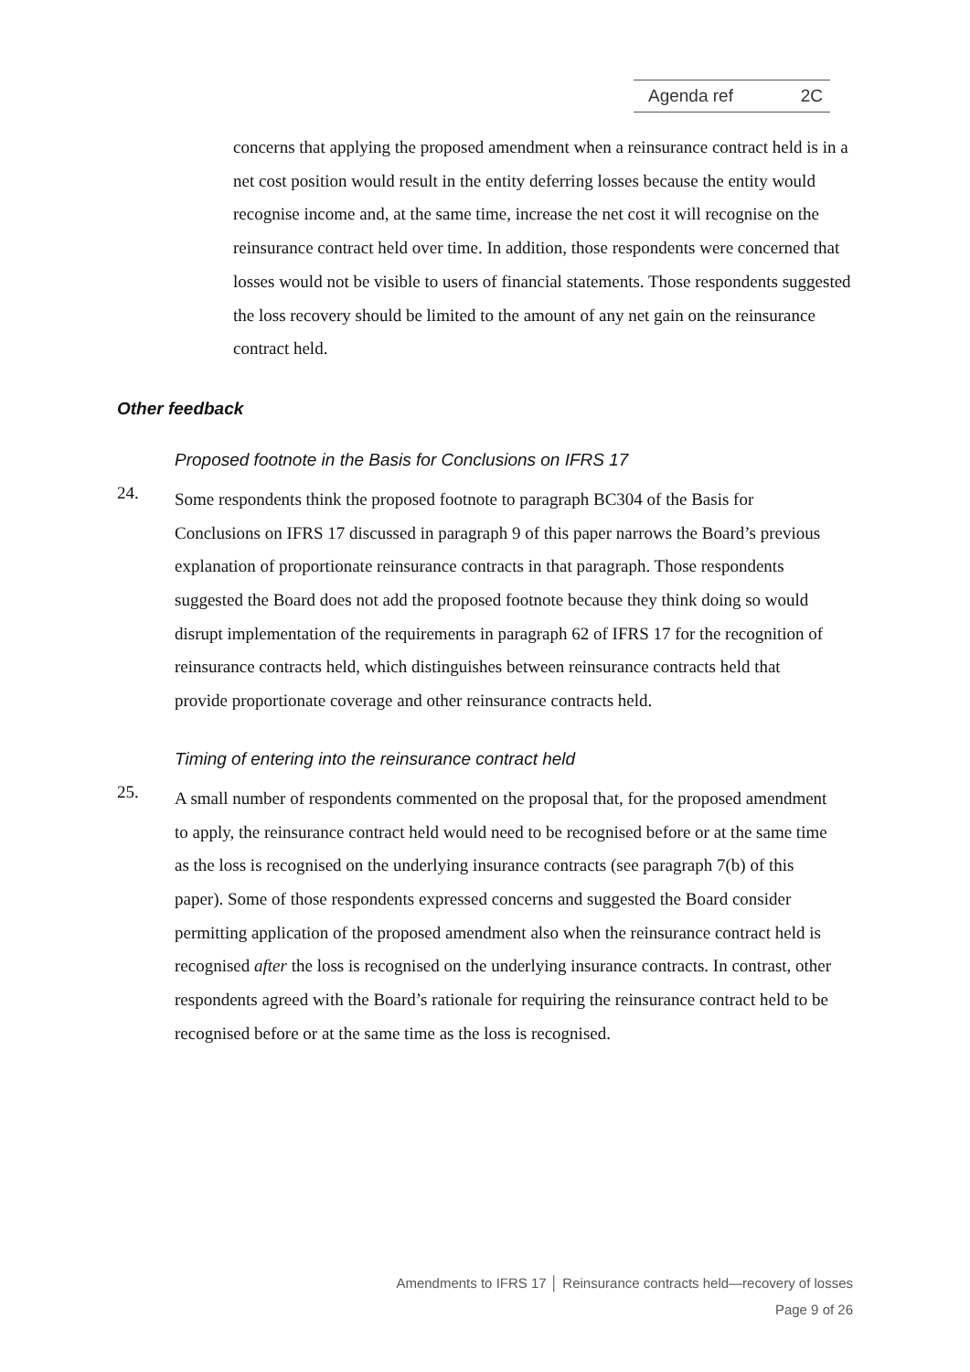Agenda ref 2C
concerns that applying the proposed amendment when a reinsurance contract held is in a net cost position would result in the entity deferring losses because the entity would recognise income and, at the same time, increase the net cost it will recognise on the reinsurance contract held over time. In addition, those respondents were concerned that losses would not be visible to users of financial statements. Those respondents suggested the loss recovery should be limited to the amount of any net gain on the reinsurance contract held.
Other feedback
Proposed footnote in the Basis for Conclusions on IFRS 17
24.
Some respondents think the proposed footnote to paragraph BC304 of the Basis for Conclusions on IFRS 17 discussed in paragraph 9 of this paper narrows the Board’s previous explanation of proportionate reinsurance contracts in that paragraph. Those respondents suggested the Board does not add the proposed footnote because they think doing so would disrupt implementation of the requirements in paragraph 62 of IFRS 17 for the recognition of reinsurance contracts held, which distinguishes between reinsurance contracts held that provide proportionate coverage and other reinsurance contracts held.
Timing of entering into the reinsurance contract held
25.
A small number of respondents commented on the proposal that, for the proposed amendment to apply, the reinsurance contract held would need to be recognised before or at the same time as the loss is recognised on the underlying insurance contracts (see paragraph 7(b) of this paper). Some of those respondents expressed concerns and suggested the Board consider permitting application of the proposed amendment also when the reinsurance contract held is recognised after the loss is recognised on the underlying insurance contracts. In contrast, other respondents agreed with the Board’s rationale for requiring the reinsurance contract held to be recognised before or at the same time as the loss is recognised.
Amendments to IFRS 17 │ Reinsurance contracts held—recovery of losses
Page 9 of 26